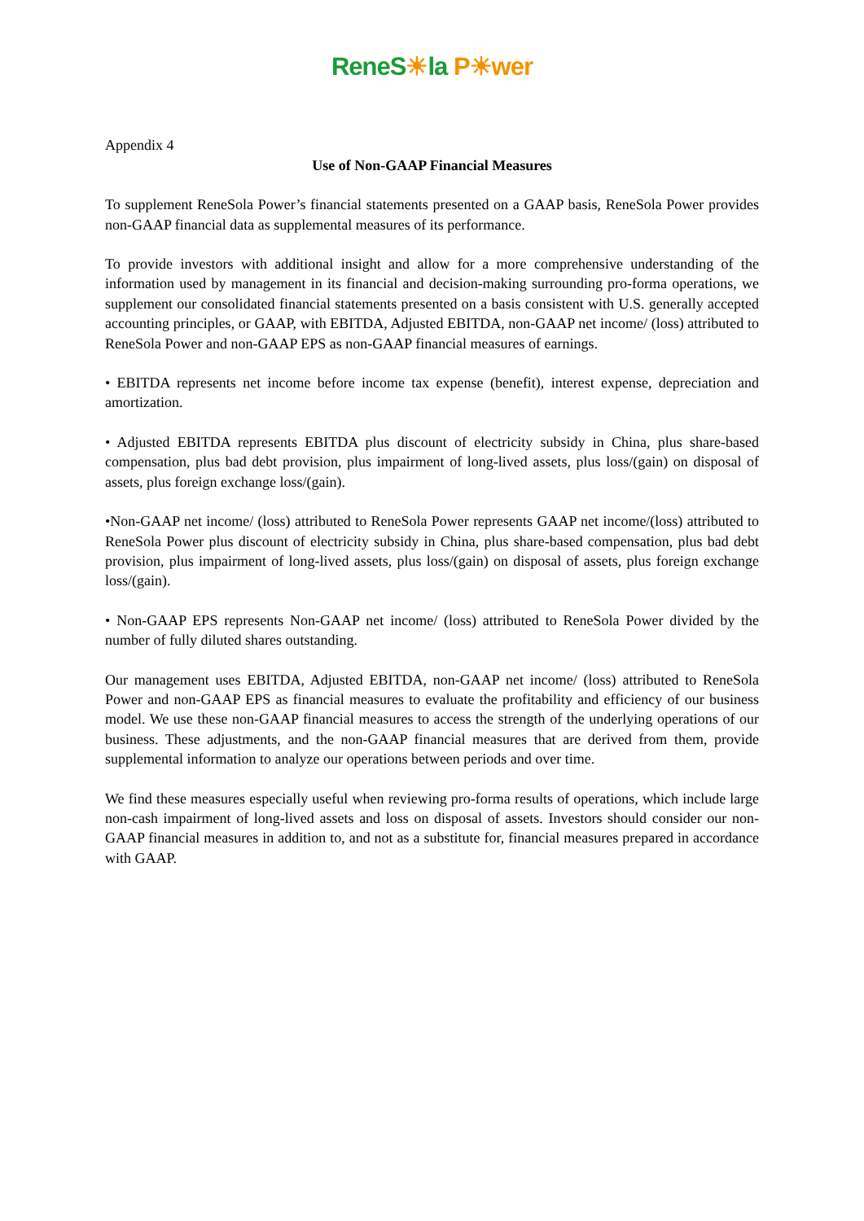ReneS☀la P☀wer
Appendix 4
Use of Non-GAAP Financial Measures
To supplement ReneSola Power’s financial statements presented on a GAAP basis, ReneSola Power provides non-GAAP financial data as supplemental measures of its performance.
To provide investors with additional insight and allow for a more comprehensive understanding of the information used by management in its financial and decision-making surrounding pro-forma operations, we supplement our consolidated financial statements presented on a basis consistent with U.S. generally accepted accounting principles, or GAAP, with EBITDA, Adjusted EBITDA, non-GAAP net income/ (loss) attributed to ReneSola Power and non-GAAP EPS as non-GAAP financial measures of earnings.
• EBITDA represents net income before income tax expense (benefit), interest expense, depreciation and amortization.
• Adjusted EBITDA represents EBITDA plus discount of electricity subsidy in China, plus share-based compensation, plus bad debt provision, plus impairment of long-lived assets, plus loss/(gain) on disposal of assets, plus foreign exchange loss/(gain).
•Non-GAAP net income/ (loss) attributed to ReneSola Power represents GAAP net income/(loss) attributed to ReneSola Power plus discount of electricity subsidy in China, plus share-based compensation, plus bad debt provision, plus impairment of long-lived assets, plus loss/(gain) on disposal of assets, plus foreign exchange loss/(gain).
• Non-GAAP EPS represents Non-GAAP net income/ (loss) attributed to ReneSola Power divided by the number of fully diluted shares outstanding.
Our management uses EBITDA, Adjusted EBITDA, non-GAAP net income/ (loss) attributed to ReneSola Power and non-GAAP EPS as financial measures to evaluate the profitability and efficiency of our business model. We use these non-GAAP financial measures to access the strength of the underlying operations of our business. These adjustments, and the non-GAAP financial measures that are derived from them, provide supplemental information to analyze our operations between periods and over time.
We find these measures especially useful when reviewing pro-forma results of operations, which include large non-cash impairment of long-lived assets and loss on disposal of assets. Investors should consider our non-GAAP financial measures in addition to, and not as a substitute for, financial measures prepared in accordance with GAAP.